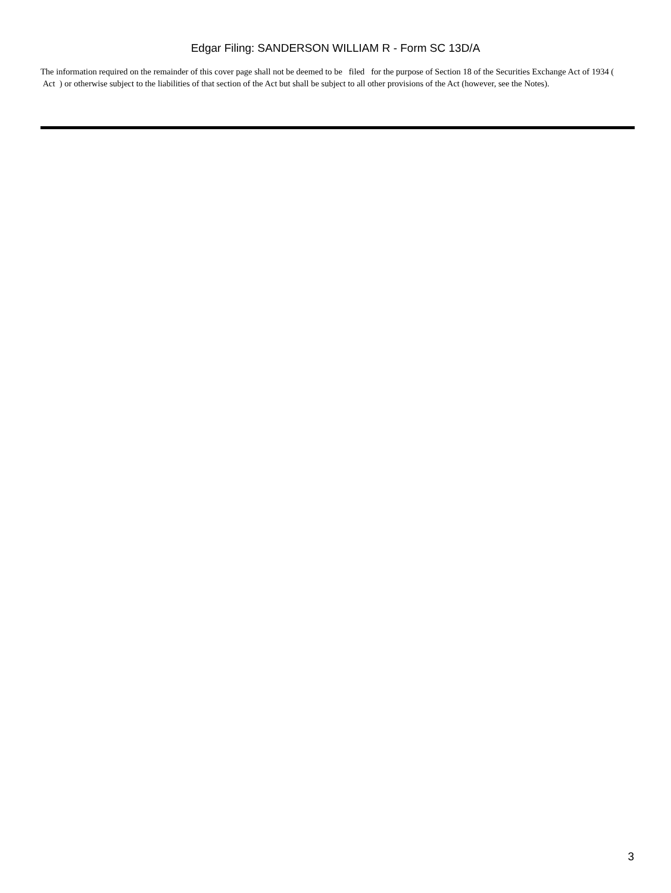Edgar Filing: SANDERSON WILLIAM R - Form SC 13D/A
The information required on the remainder of this cover page shall not be deemed to be filed for the purpose of Section 18 of the Securities Exchange Act of 1934 ( Act ) or otherwise subject to the liabilities of that section of the Act but shall be subject to all other provisions of the Act (however, see the Notes).
3